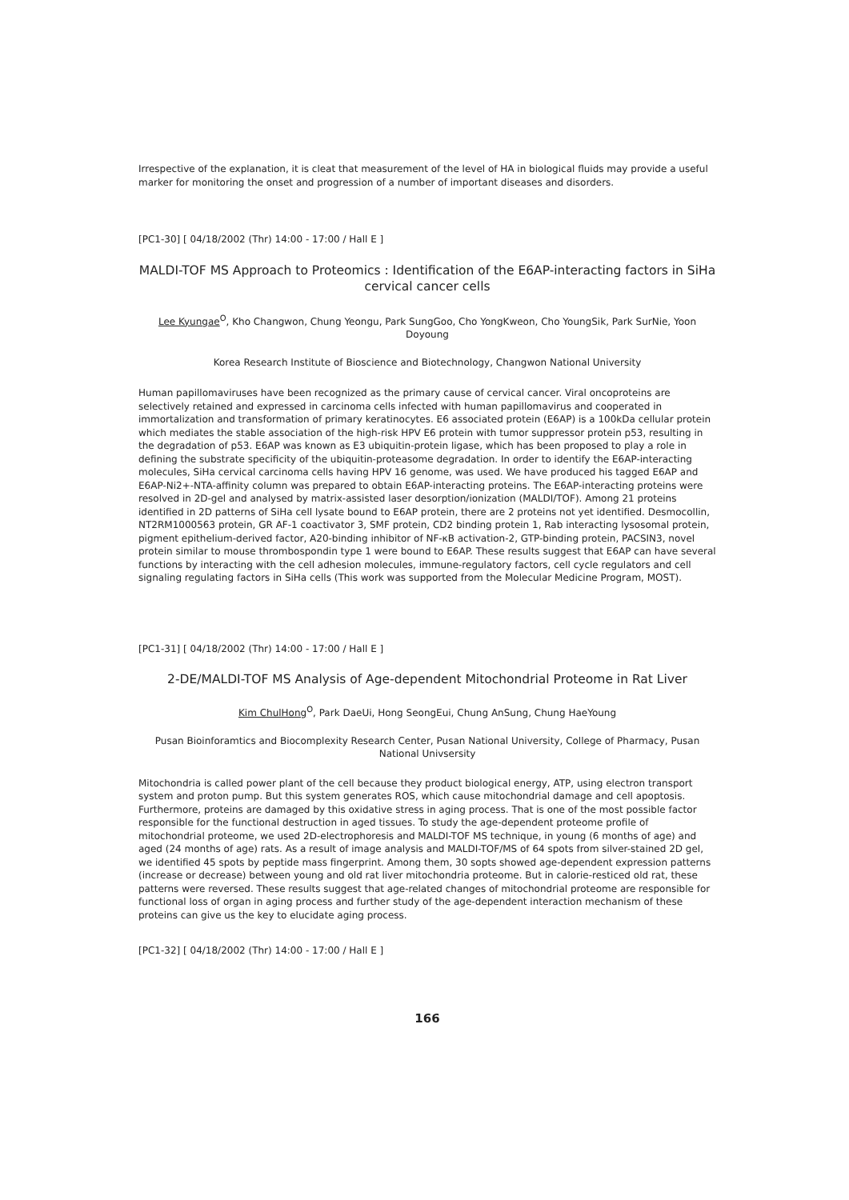Irrespective of the explanation, it is cleat that measurement of the level of HA in biological fluids may provide a useful marker for monitoring the onset and progression of a number of important diseases and disorders.
[PC1-30] [ 04/18/2002 (Thr) 14:00 - 17:00 / Hall E ]
MALDI-TOF MS Approach to Proteomics : Identification of the E6AP-interacting factors in SiHa cervical cancer cells
Lee Kyungae<sup>O</sup>, Kho Changwon, Chung Yeongu, Park SungGoo, Cho YongKweon, Cho YoungSik, Park SurNie, Yoon Doyoung
Korea Research Institute of Bioscience and Biotechnology, Changwon National University
Human papillomaviruses have been recognized as the primary cause of cervical cancer. Viral oncoproteins are selectively retained and expressed in carcinoma cells infected with human papillomavirus and cooperated in immortalization and transformation of primary keratinocytes. E6 associated protein (E6AP) is a 100kDa cellular protein which mediates the stable association of the high-risk HPV E6 protein with tumor suppressor protein p53, resulting in the degradation of p53. E6AP was known as E3 ubiquitin-protein ligase, which has been proposed to play a role in defining the substrate specificity of the ubiquitin-proteasome degradation. In order to identify the E6AP-interacting molecules, SiHa cervical carcinoma cells having HPV 16 genome, was used. We have produced his tagged E6AP and E6AP-Ni2+-NTA-affinity column was prepared to obtain E6AP-interacting proteins. The E6AP-interacting proteins were resolved in 2D-gel and analysed by matrix-assisted laser desorption/ionization (MALDI/TOF). Among 21 proteins identified in 2D patterns of SiHa cell lysate bound to E6AP protein, there are 2 proteins not yet identified. Desmocollin, NT2RM1000563 protein, GR AF-1 coactivator 3, SMF protein, CD2 binding protein 1, Rab interacting lysosomal protein, pigment epithelium-derived factor, A20-binding inhibitor of NF-κB activation-2, GTP-binding protein, PACSIN3, novel protein similar to mouse thrombospondin type 1 were bound to E6AP. These results suggest that E6AP can have several functions by interacting with the cell adhesion molecules, immune-regulatory factors, cell cycle regulators and cell signaling regulating factors in SiHa cells (This work was supported from the Molecular Medicine Program, MOST).
[PC1-31] [ 04/18/2002 (Thr) 14:00 - 17:00 / Hall E ]
2-DE/MALDI-TOF MS Analysis of Age-dependent Mitochondrial Proteome in Rat Liver
Kim ChulHong<sup>O</sup>, Park DaeUi, Hong SeongEui, Chung AnSung, Chung HaeYoung
Pusan Bioinforamtics and Biocomplexity Research Center, Pusan National University, College of Pharmacy, Pusan National Univsersity
Mitochondria is called power plant of the cell because they product biological energy, ATP, using electron transport system and proton pump. But this system generates ROS, which cause mitochondrial damage and cell apoptosis. Furthermore, proteins are damaged by this oxidative stress in aging process. That is one of the most possible factor responsible for the functional destruction in aged tissues. To study the age-dependent proteome profile of mitochondrial proteome, we used 2D-electrophoresis and MALDI-TOF MS technique, in young (6 months of age) and aged (24 months of age) rats. As a result of image analysis and MALDI-TOF/MS of 64 spots from silver-stained 2D gel, we identified 45 spots by peptide mass fingerprint. Among them, 30 sopts showed age-dependent expression patterns (increase or decrease) between young and old rat liver mitochondria proteome. But in calorie-resticed old rat, these patterns were reversed. These results suggest that age-related changes of mitochondrial proteome are responsible for functional loss of organ in aging process and further study of the age-dependent interaction mechanism of these proteins can give us the key to elucidate aging process.
[PC1-32] [ 04/18/2002 (Thr) 14:00 - 17:00 / Hall E ]
166